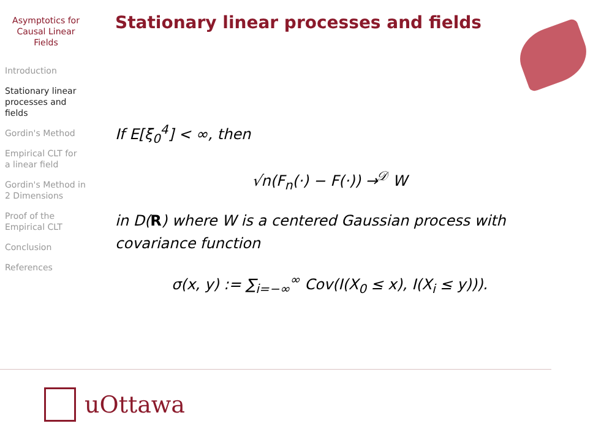Asymptotics for
Causal Linear
Fields
Introduction
Stationary linear
processes and
fields
Gordin's Method
Empirical CLT for
a linear field
Gordin's Method in
2 Dimensions
Proof of the
Empirical CLT
Conclusion
References
Stationary linear processes and fields
If E[ξ<sub>0</sub><sup>4</sup>] < ∞, then
√n(F<sub>n</sub>(·) − F(·)) →<sup>𝒟</sup> W
in D(R) where W is a centered Gaussian process with covariance function
σ(x, y) := ∑<sub>i=−∞</sub><sup>∞</sup> Cov(I(X<sub>0</sub> ≤ x), I(X<sub>i</sub> ≤ y))).
uOttawa